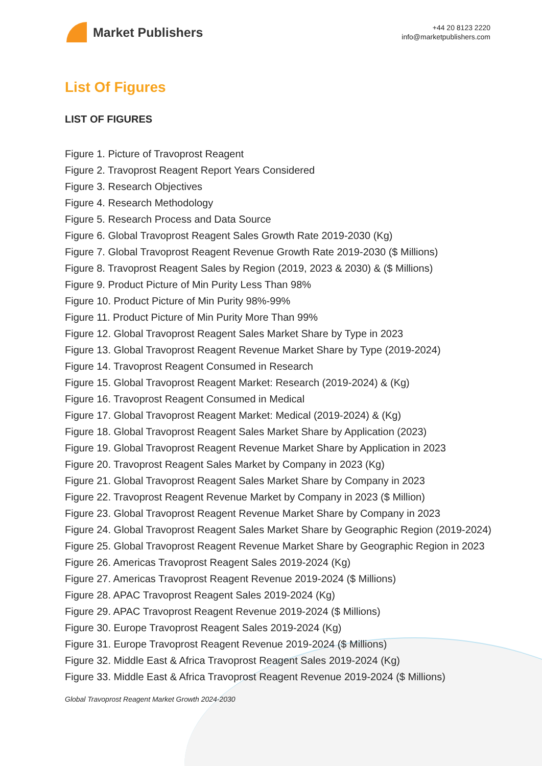Market Publishers
+44 20 8123 2220
info@marketpublishers.com
List Of Figures
LIST OF FIGURES
Figure 1. Picture of Travoprost Reagent
Figure 2. Travoprost Reagent Report Years Considered
Figure 3. Research Objectives
Figure 4. Research Methodology
Figure 5. Research Process and Data Source
Figure 6. Global Travoprost Reagent Sales Growth Rate 2019-2030 (Kg)
Figure 7. Global Travoprost Reagent Revenue Growth Rate 2019-2030 ($ Millions)
Figure 8. Travoprost Reagent Sales by Region (2019, 2023 & 2030) & ($ Millions)
Figure 9. Product Picture of Min Purity Less Than 98%
Figure 10. Product Picture of Min Purity 98%-99%
Figure 11. Product Picture of Min Purity More Than 99%
Figure 12. Global Travoprost Reagent Sales Market Share by Type in 2023
Figure 13. Global Travoprost Reagent Revenue Market Share by Type (2019-2024)
Figure 14. Travoprost Reagent Consumed in Research
Figure 15. Global Travoprost Reagent Market: Research (2019-2024) & (Kg)
Figure 16. Travoprost Reagent Consumed in Medical
Figure 17. Global Travoprost Reagent Market: Medical (2019-2024) & (Kg)
Figure 18. Global Travoprost Reagent Sales Market Share by Application (2023)
Figure 19. Global Travoprost Reagent Revenue Market Share by Application in 2023
Figure 20. Travoprost Reagent Sales Market by Company in 2023 (Kg)
Figure 21. Global Travoprost Reagent Sales Market Share by Company in 2023
Figure 22. Travoprost Reagent Revenue Market by Company in 2023 ($ Million)
Figure 23. Global Travoprost Reagent Revenue Market Share by Company in 2023
Figure 24. Global Travoprost Reagent Sales Market Share by Geographic Region (2019-2024)
Figure 25. Global Travoprost Reagent Revenue Market Share by Geographic Region in 2023
Figure 26. Americas Travoprost Reagent Sales 2019-2024 (Kg)
Figure 27. Americas Travoprost Reagent Revenue 2019-2024 ($ Millions)
Figure 28. APAC Travoprost Reagent Sales 2019-2024 (Kg)
Figure 29. APAC Travoprost Reagent Revenue 2019-2024 ($ Millions)
Figure 30. Europe Travoprost Reagent Sales 2019-2024 (Kg)
Figure 31. Europe Travoprost Reagent Revenue 2019-2024 ($ Millions)
Figure 32. Middle East & Africa Travoprost Reagent Sales 2019-2024 (Kg)
Figure 33. Middle East & Africa Travoprost Reagent Revenue 2019-2024 ($ Millions)
Global Travoprost Reagent Market Growth 2024-2030